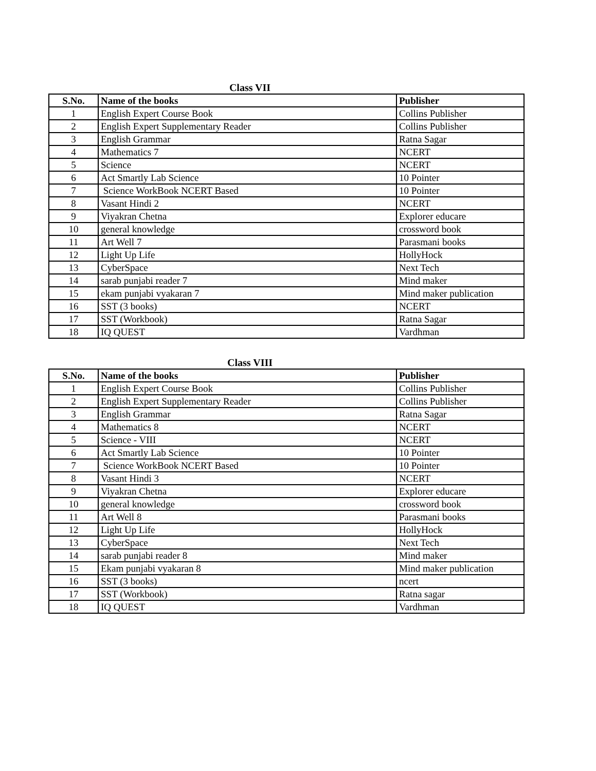Class VII
| S.No. | Name of the books | Publisher |
| --- | --- | --- |
| 1 | English Expert Course Book | Collins Publisher |
| 2 | English Expert Supplementary Reader | Collins Publisher |
| 3 | English Grammar | Ratna Sagar |
| 4 | Mathematics 7 | NCERT |
| 5 | Science | NCERT |
| 6 | Act Smartly Lab Science | 10 Pointer |
| 7 | Science WorkBook NCERT Based | 10 Pointer |
| 8 | Vasant Hindi 2 | NCERT |
| 9 | Viyakran Chetna | Explorer educare |
| 10 | general knowledge | crossword book |
| 11 | Art Well 7 | Parasmani books |
| 12 | Light Up Life | HollyHock |
| 13 | CyberSpace | Next Tech |
| 14 | sarab punjabi reader 7 | Mind maker |
| 15 | ekam punjabi vyakaran 7 | Mind maker publication |
| 16 | SST (3 books) | NCERT |
| 17 | SST (Workbook) | Ratna Sagar |
| 18 | IQ QUEST | Vardhman |
Class VIII
| S.No. | Name of the books | Publisher |
| --- | --- | --- |
| 1 | English Expert Course Book | Collins Publisher |
| 2 | English Expert Supplementary Reader | Collins Publisher |
| 3 | English Grammar | Ratna Sagar |
| 4 | Mathematics 8 | NCERT |
| 5 | Science - VIII | NCERT |
| 6 | Act Smartly Lab Science | 10 Pointer |
| 7 | Science WorkBook NCERT Based | 10 Pointer |
| 8 | Vasant Hindi 3 | NCERT |
| 9 | Viyakran Chetna | Explorer educare |
| 10 | general knowledge | crossword book |
| 11 | Art Well 8 | Parasmani books |
| 12 | Light Up Life | HollyHock |
| 13 | CyberSpace | Next Tech |
| 14 | sarab punjabi reader 8 | Mind maker |
| 15 | Ekam punjabi vyakaran 8 | Mind maker publication |
| 16 | SST (3 books) | ncert |
| 17 | SST (Workbook) | Ratna sagar |
| 18 | IQ QUEST | Vardhman |